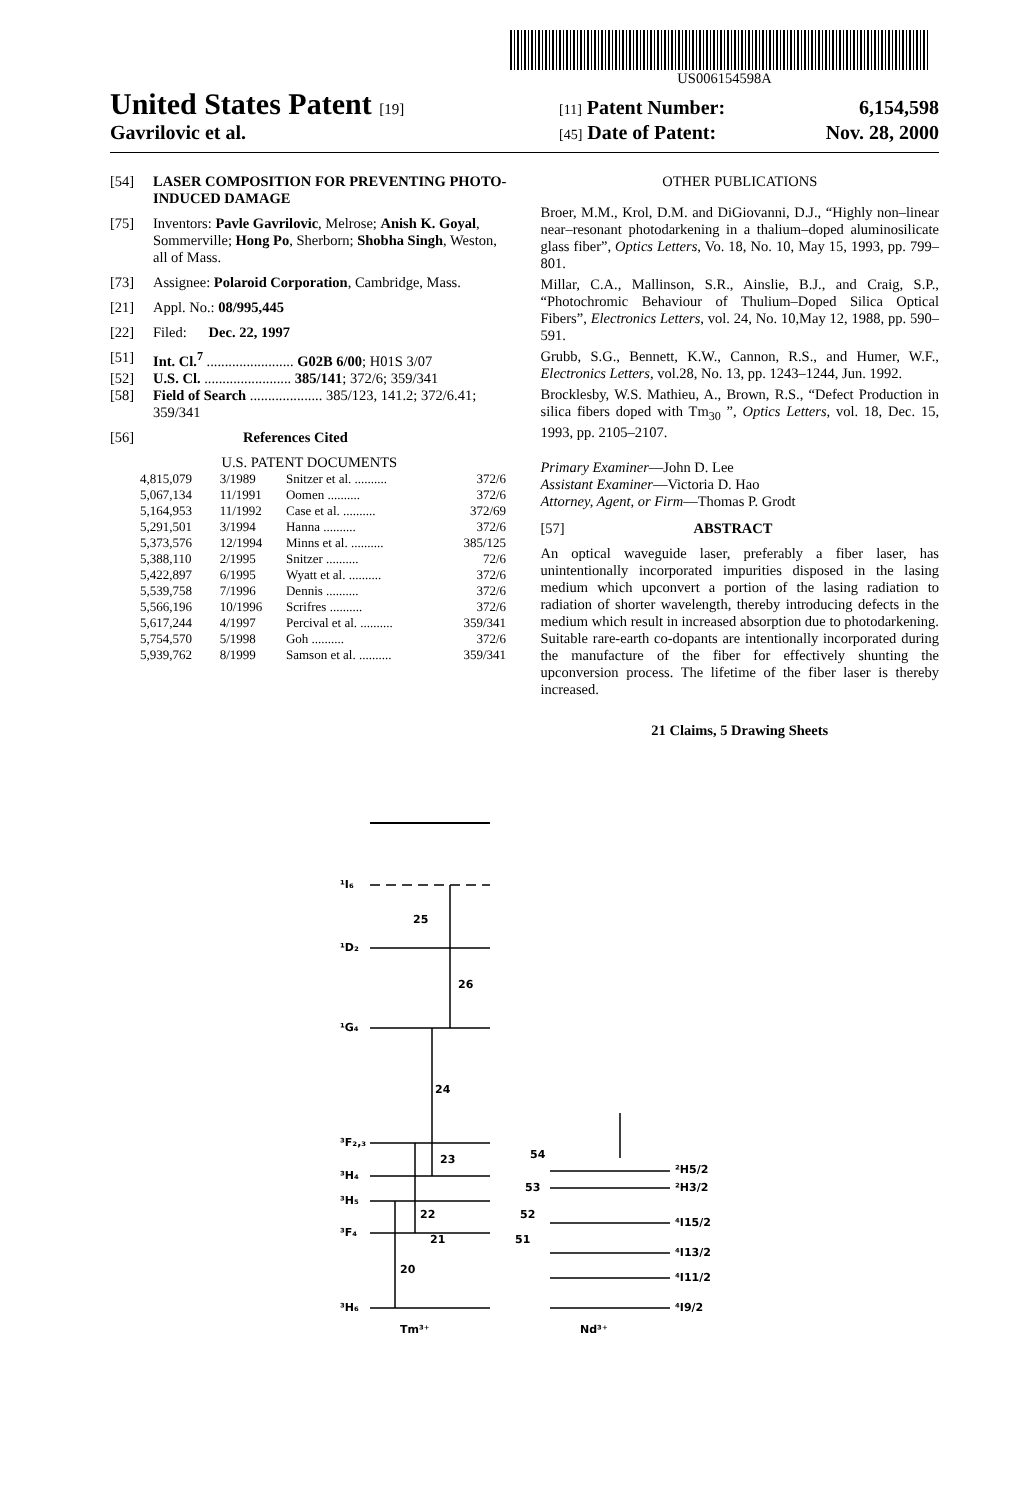US006154598A
United States Patent [19] [11] Patent Number: 6,154,598
Gavrilovic et al.
[45] Date of Patent: Nov. 28, 2000
[54] LASER COMPOSITION FOR PREVENTING PHOTO-INDUCED DAMAGE
[75] Inventors: Pavle Gavrilovic, Melrose; Anish K. Goyal, Sommerville; Hong Po, Sherborn; Shobha Singh, Weston, all of Mass.
[73] Assignee: Polaroid Corporation, Cambridge, Mass.
[21] Appl. No.: 08/995,445
[22] Filed: Dec. 22, 1997
[51] Int. Cl.<sup>7</sup> ........................ G02B 6/00; H01S 3/07
[52] U.S. Cl. ........................ 385/141; 372/6; 359/341
[58] Field of Search .................... 385/123, 141.2; 372/6.41; 359/341
[56] References Cited
U.S. PATENT DOCUMENTS
| 4,815,079 | 3/1989 | Snitzer et al. .......... | 372/6 |
| 5,067,134 | 11/1991 | Oomen .......... | 372/6 |
| 5,164,953 | 11/1992 | Case et al. .......... | 372/69 |
| 5,291,501 | 3/1994 | Hanna .......... | 372/6 |
| 5,373,576 | 12/1994 | Minns et al. .......... | 385/125 |
| 5,388,110 | 2/1995 | Snitzer .......... | 72/6 |
| 5,422,897 | 6/1995 | Wyatt et al. .......... | 372/6 |
| 5,539,758 | 7/1996 | Dennis .......... | 372/6 |
| 5,566,196 | 10/1996 | Scrifres .......... | 372/6 |
| 5,617,244 | 4/1997 | Percival et al. .......... | 359/341 |
| 5,754,570 | 5/1998 | Goh .......... | 372/6 |
| 5,939,762 | 8/1999 | Samson et al. .......... | 359/341 |
OTHER PUBLICATIONS
Broer, M.M., Krol, D.M. and DiGiovanni, D.J., “Highly non–linear near–resonant photodarkening in a thalium–doped aluminosilicate glass fiber”, Optics Letters, Vo. 18, No. 10, May 15, 1993, pp. 799–801.
Millar, C.A., Mallinson, S.R., Ainslie, B.J., and Craig, S.P., “Photochromic Behaviour of Thulium–Doped Silica Optical Fibers”, Electronics Letters, vol. 24, No. 10,May 12, 1988, pp. 590–591.
Grubb, S.G., Bennett, K.W., Cannon, R.S., and Humer, W.F., Electronics Letters, vol.28, No. 13, pp. 1243–1244, Jun. 1992.
Brocklesby, W.S. Mathieu, A., Brown, R.S., “Defect Production in silica fibers doped with Tm<sub>30</sub> ”, Optics Letters, vol. 18, Dec. 15, 1993, pp. 2105–2107.
Primary Examiner—John D. Lee
Assistant Examiner—Victoria D. Hao
Attorney, Agent, or Firm—Thomas P. Grodt
[57] ABSTRACT
An optical waveguide laser, preferably a fiber laser, has unintentionally incorporated impurities disposed in the lasing medium which upconvert a portion of the lasing radiation to radiation of shorter wavelength, thereby introducing defects in the medium which result in increased absorption due to photodarkening. Suitable rare-earth co-dopants are intentionally incorporated during the manufacture of the fiber for effectively shunting the upconversion process. The lifetime of the fiber laser is thereby increased.
21 Claims, 5 Drawing Sheets
¹I₆
¹D₂
¹G₄
³F₂,₃
³H₄
³H₅
³F₄
³H₆
26
24
22
20
23
21
25
54
53
52
51
²H5/2
²H3/2
⁴I15/2
⁴I13/2
⁴I11/2
⁴I9/2
Tm³⁺
Nd³⁺